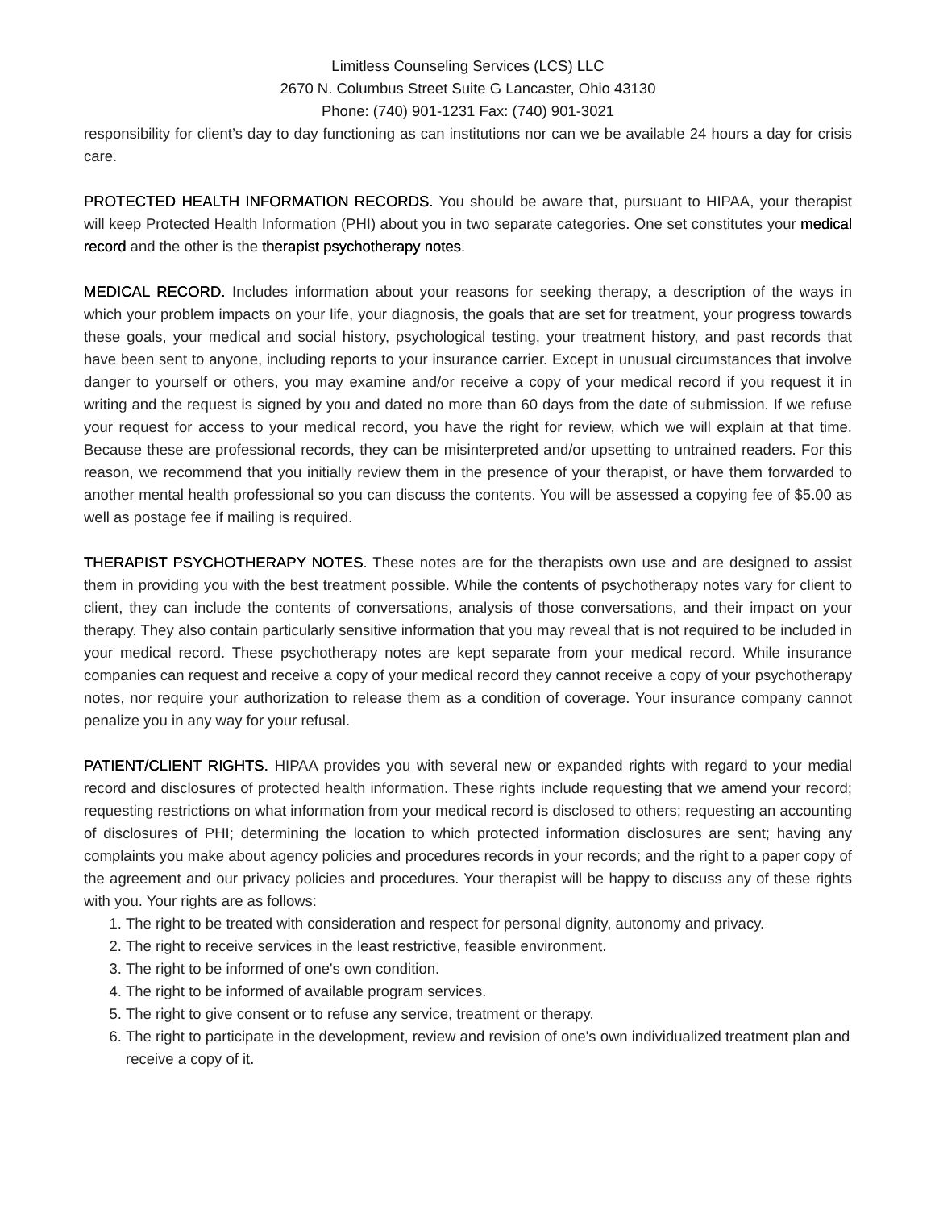Limitless Counseling Services (LCS) LLC
2670 N. Columbus Street Suite G Lancaster, Ohio 43130
Phone: (740) 901-1231 Fax: (740) 901-3021
responsibility for client’s day to day functioning as can institutions nor can we be available 24 hours a day for crisis care.
PROTECTED HEALTH INFORMATION RECORDS. You should be aware that, pursuant to HIPAA, your therapist will keep Protected Health Information (PHI) about you in two separate categories. One set constitutes your medical record and the other is the therapist psychotherapy notes.
MEDICAL RECORD. Includes information about your reasons for seeking therapy, a description of the ways in which your problem impacts on your life, your diagnosis, the goals that are set for treatment, your progress towards these goals, your medical and social history, psychological testing, your treatment history, and past records that have been sent to anyone, including reports to your insurance carrier. Except in unusual circumstances that involve danger to yourself or others, you may examine and/or receive a copy of your medical record if you request it in writing and the request is signed by you and dated no more than 60 days from the date of submission. If we refuse your request for access to your medical record, you have the right for review, which we will explain at that time. Because these are professional records, they can be misinterpreted and/or upsetting to untrained readers. For this reason, we recommend that you initially review them in the presence of your therapist, or have them forwarded to another mental health professional so you can discuss the contents. You will be assessed a copying fee of $5.00 as well as postage fee if mailing is required.
THERAPIST PSYCHOTHERAPY NOTES. These notes are for the therapists own use and are designed to assist them in providing you with the best treatment possible. While the contents of psychotherapy notes vary for client to client, they can include the contents of conversations, analysis of those conversations, and their impact on your therapy. They also contain particularly sensitive information that you may reveal that is not required to be included in your medical record. These psychotherapy notes are kept separate from your medical record. While insurance companies can request and receive a copy of your medical record they cannot receive a copy of your psychotherapy notes, nor require your authorization to release them as a condition of coverage. Your insurance company cannot penalize you in any way for your refusal.
PATIENT/CLIENT RIGHTS. HIPAA provides you with several new or expanded rights with regard to your medial record and disclosures of protected health information. These rights include requesting that we amend your record; requesting restrictions on what information from your medical record is disclosed to others; requesting an accounting of disclosures of PHI; determining the location to which protected information disclosures are sent; having any complaints you make about agency policies and procedures records in your records; and the right to a paper copy of the agreement and our privacy policies and procedures. Your therapist will be happy to discuss any of these rights with you. Your rights are as follows:
1. The right to be treated with consideration and respect for personal dignity, autonomy and privacy.
2. The right to receive services in the least restrictive, feasible environment.
3. The right to be informed of one's own condition.
4. The right to be informed of available program services.
5. The right to give consent or to refuse any service, treatment or therapy.
6. The right to participate in the development, review and revision of one's own individualized treatment plan and receive a copy of it.